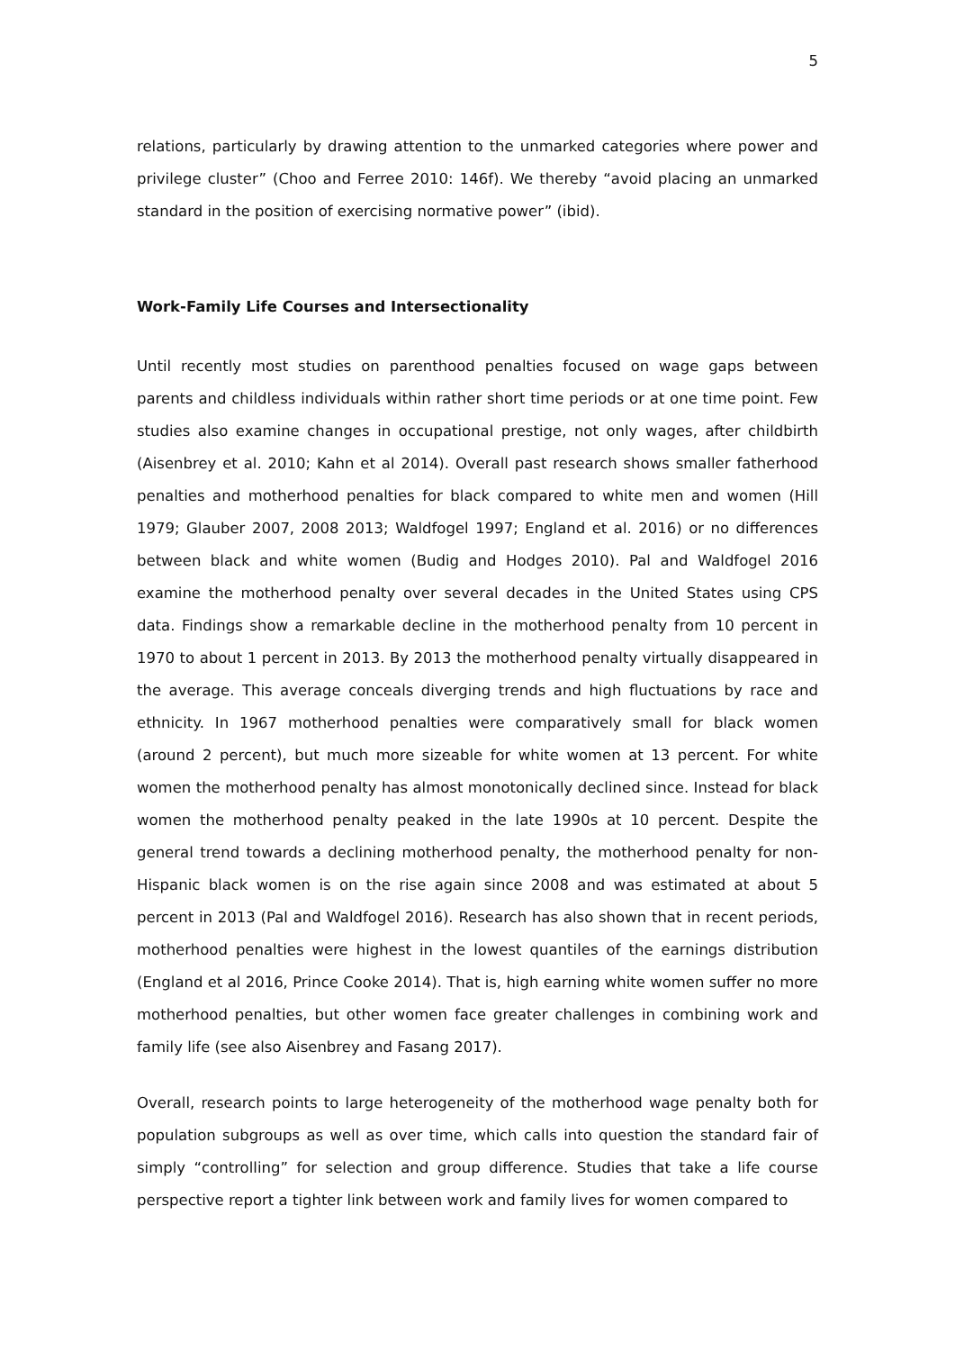5
relations, particularly by drawing attention to the unmarked categories where power and privilege cluster” (Choo and Ferree 2010: 146f). We thereby “avoid placing an unmarked standard in the position of exercising normative power” (ibid).
Work-Family Life Courses and Intersectionality
Until recently most studies on parenthood penalties focused on wage gaps between parents and childless individuals within rather short time periods or at one time point. Few studies also examine changes in occupational prestige, not only wages, after childbirth (Aisenbrey et al. 2010; Kahn et al 2014). Overall past research shows smaller fatherhood penalties and motherhood penalties for black compared to white men and women (Hill 1979; Glauber 2007, 2008 2013; Waldfogel 1997; England et al. 2016) or no differences between black and white women (Budig and Hodges 2010). Pal and Waldfogel 2016 examine the motherhood penalty over several decades in the United States using CPS data. Findings show a remarkable decline in the motherhood penalty from 10 percent in 1970 to about 1 percent in 2013. By 2013 the motherhood penalty virtually disappeared in the average. This average conceals diverging trends and high fluctuations by race and ethnicity. In 1967 motherhood penalties were comparatively small for black women (around 2 percent), but much more sizeable for white women at 13 percent. For white women the motherhood penalty has almost monotonically declined since. Instead for black women the motherhood penalty peaked in the late 1990s at 10 percent. Despite the general trend towards a declining motherhood penalty, the motherhood penalty for non-Hispanic black women is on the rise again since 2008 and was estimated at about 5 percent in 2013 (Pal and Waldfogel 2016). Research has also shown that in recent periods, motherhood penalties were highest in the lowest quantiles of the earnings distribution (England et al 2016, Prince Cooke 2014). That is, high earning white women suffer no more motherhood penalties, but other women face greater challenges in combining work and family life (see also Aisenbrey and Fasang 2017).
Overall, research points to large heterogeneity of the motherhood wage penalty both for population subgroups as well as over time, which calls into question the standard fair of simply “controlling” for selection and group difference. Studies that take a life course perspective report a tighter link between work and family lives for women compared to